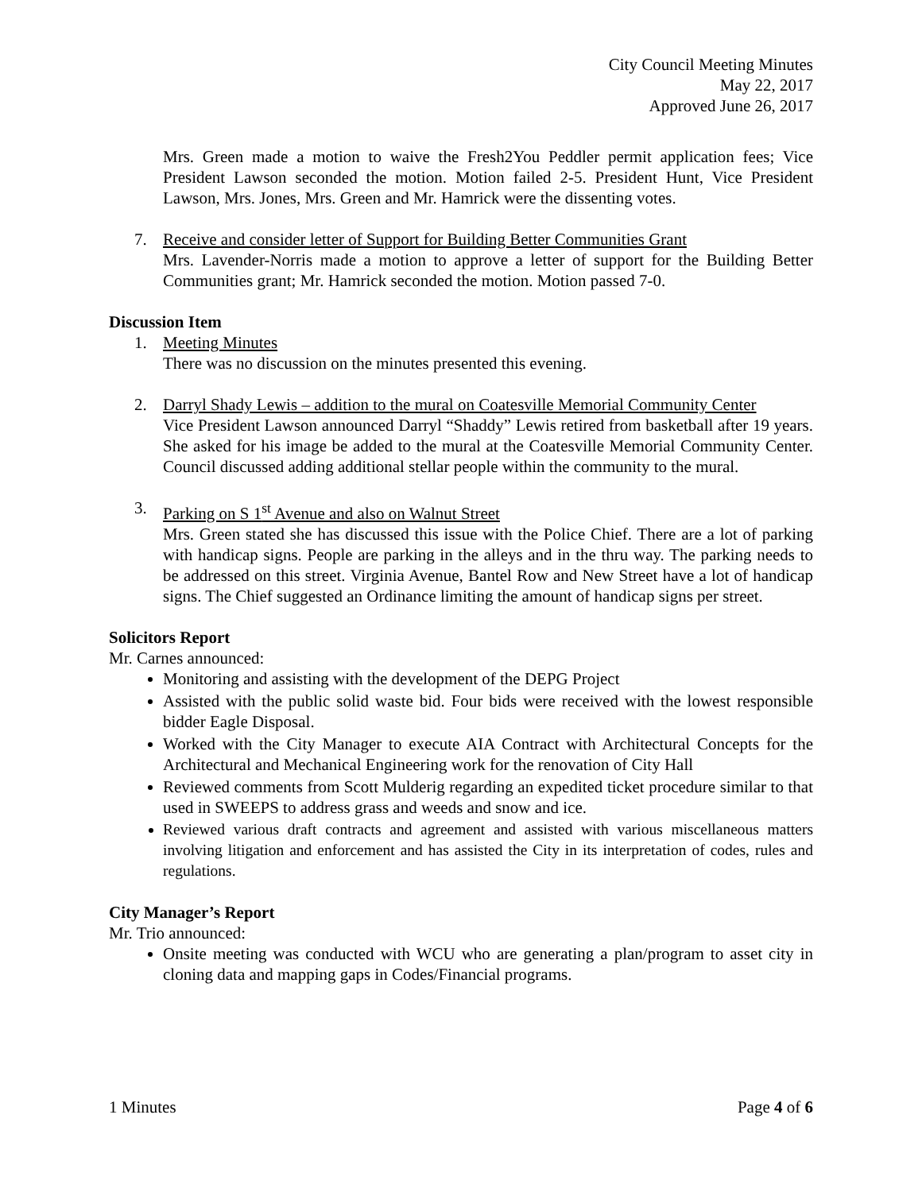City Council Meeting Minutes
May 22, 2017
Approved June 26, 2017
Mrs. Green made a motion to waive the Fresh2You Peddler permit application fees; Vice President Lawson seconded the motion. Motion failed 2-5. President Hunt, Vice President Lawson, Mrs. Jones, Mrs. Green and Mr. Hamrick were the dissenting votes.
7. Receive and consider letter of Support for Building Better Communities Grant
Mrs. Lavender-Norris made a motion to approve a letter of support for the Building Better Communities grant; Mr. Hamrick seconded the motion. Motion passed 7-0.
Discussion Item
1. Meeting Minutes
There was no discussion on the minutes presented this evening.
2. Darryl Shady Lewis – addition to the mural on Coatesville Memorial Community Center
Vice President Lawson announced Darryl “Shaddy” Lewis retired from basketball after 19 years. She asked for his image be added to the mural at the Coatesville Memorial Community Center. Council discussed adding additional stellar people within the community to the mural.
3. Parking on S 1<sup>st</sup> Avenue and also on Walnut Street
Mrs. Green stated she has discussed this issue with the Police Chief. There are a lot of parking with handicap signs. People are parking in the alleys and in the thru way. The parking needs to be addressed on this street. Virginia Avenue, Bantel Row and New Street have a lot of handicap signs. The Chief suggested an Ordinance limiting the amount of handicap signs per street.
Solicitors Report
Mr. Carnes announced:
Monitoring and assisting with the development of the DEPG Project
Assisted with the public solid waste bid. Four bids were received with the lowest responsible bidder Eagle Disposal.
Worked with the City Manager to execute AIA Contract with Architectural Concepts for the Architectural and Mechanical Engineering work for the renovation of City Hall
Reviewed comments from Scott Mulderig regarding an expedited ticket procedure similar to that used in SWEEPS to address grass and weeds and snow and ice.
Reviewed various draft contracts and agreement and assisted with various miscellaneous matters involving litigation and enforcement and has assisted the City in its interpretation of codes, rules and regulations.
City Manager’s Report
Mr. Trio announced:
Onsite meeting was conducted with WCU who are generating a plan/program to asset city in cloning data and mapping gaps in Codes/Financial programs.
1 Minutes Page 4 of 6